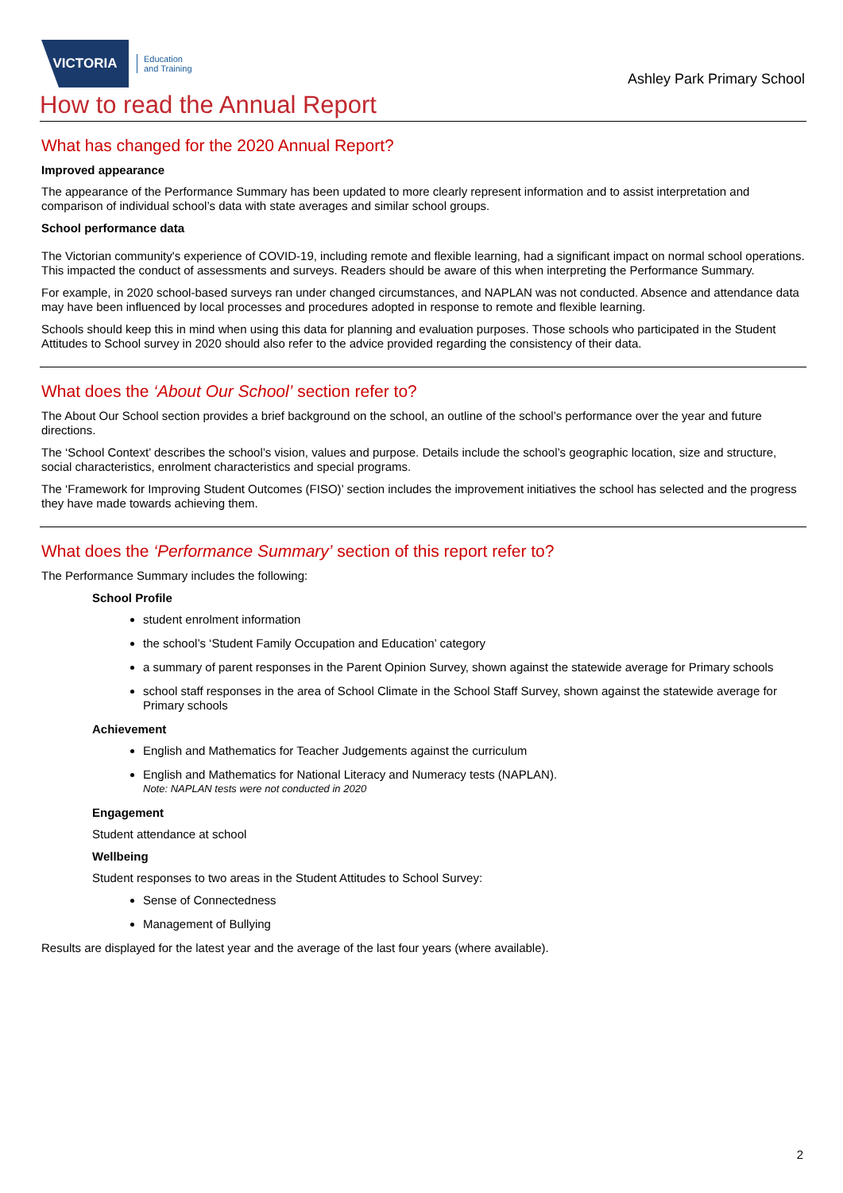VICTORIA
Education
and Training
Ashley Park Primary School
How to read the Annual Report
What has changed for the 2020 Annual Report?
Improved appearance
The appearance of the Performance Summary has been updated to more clearly represent information and to assist interpretation and comparison of individual school’s data with state averages and similar school groups.
School performance data
The Victorian community's experience of COVID-19, including remote and flexible learning, had a significant impact on normal school operations. This impacted the conduct of assessments and surveys. Readers should be aware of this when interpreting the Performance Summary.
For example, in 2020 school-based surveys ran under changed circumstances, and NAPLAN was not conducted. Absence and attendance data may have been influenced by local processes and procedures adopted in response to remote and flexible learning.
Schools should keep this in mind when using this data for planning and evaluation purposes. Those schools who participated in the Student Attitudes to School survey in 2020 should also refer to the advice provided regarding the consistency of their data.
What does the ‘About Our School’ section refer to?
The About Our School section provides a brief background on the school, an outline of the school’s performance over the year and future directions.
The ‘School Context’ describes the school’s vision, values and purpose. Details include the school’s geographic location, size and structure, social characteristics, enrolment characteristics and special programs.
The ‘Framework for Improving Student Outcomes (FISO)’ section includes the improvement initiatives the school has selected and the progress they have made towards achieving them.
What does the ‘Performance Summary’ section of this report refer to?
The Performance Summary includes the following:
School Profile
student enrolment information
the school’s ‘Student Family Occupation and Education’ category
a summary of parent responses in the Parent Opinion Survey, shown against the statewide average for Primary schools
school staff responses in the area of School Climate in the School Staff Survey, shown against the statewide average for Primary schools
Achievement
English and Mathematics for Teacher Judgements against the curriculum
English and Mathematics for National Literacy and Numeracy tests (NAPLAN).
Note: NAPLAN tests were not conducted in 2020
Engagement
Student attendance at school
Wellbeing
Student responses to two areas in the Student Attitudes to School Survey:
Sense of Connectedness
Management of Bullying
Results are displayed for the latest year and the average of the last four years (where available).
2